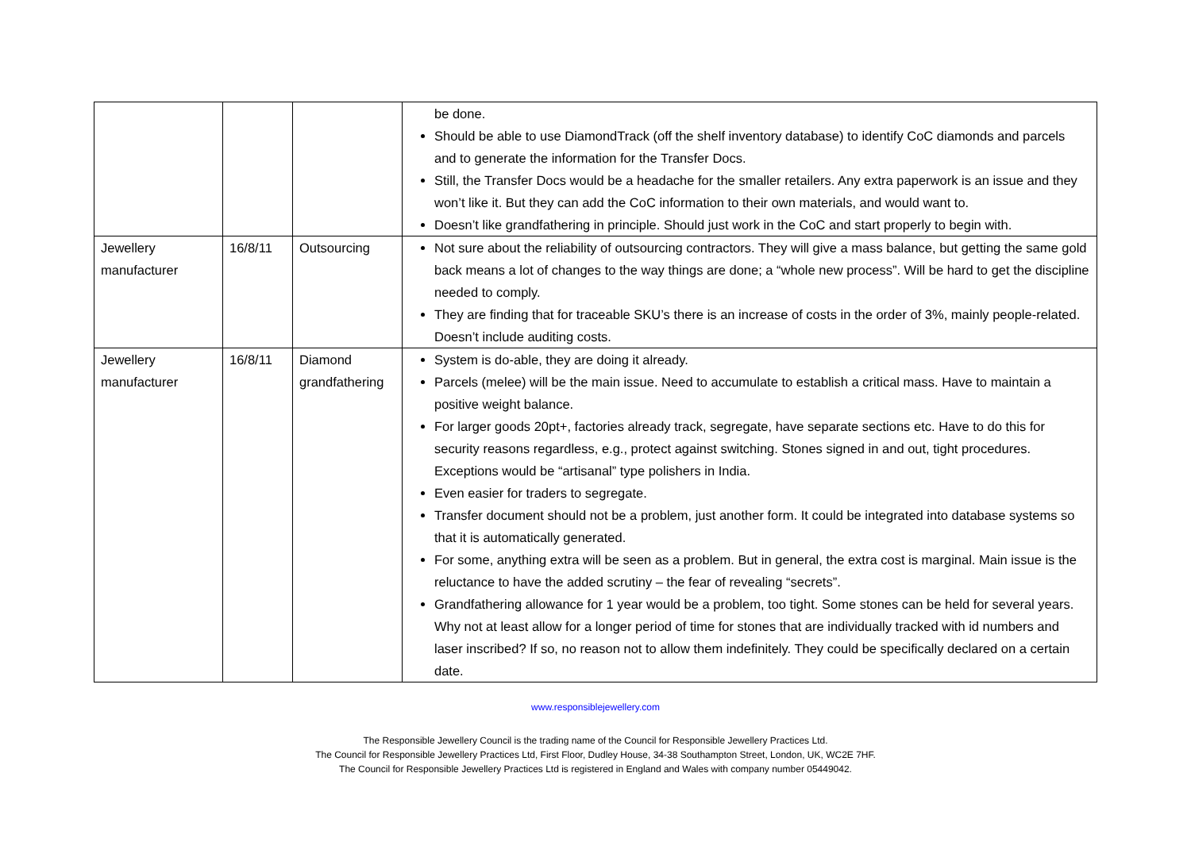| | | | be done. Should be able to use DiamondTrack (off the shelf inventory database) to identify CoC diamonds and parcels and to generate the information for the Transfer Docs. Still, the Transfer Docs would be a headache for the smaller retailers. Any extra paperwork is an issue and they won’t like it. But they can add the CoC information to their own materials, and would want to. Doesn’t like grandfathering in principle. Should just work in the CoC and start properly to begin with. |
| Jewellery manufacturer | 16/8/11 | Outsourcing | Not sure about the reliability of outsourcing contractors. They will give a mass balance, but getting the same gold back means a lot of changes to the way things are done; a “whole new process”. Will be hard to get the discipline needed to comply. They are finding that for traceable SKU’s there is an increase of costs in the order of 3%, mainly people-related. Doesn’t include auditing costs. |
| Jewellery manufacturer | 16/8/11 | Diamond grandfathering | System is do-able, they are doing it already. Parcels (melee) will be the main issue. Need to accumulate to establish a critical mass. Have to maintain a positive weight balance. For larger goods 20pt+, factories already track, segregate, have separate sections etc. Have to do this for security reasons regardless, e.g., protect against switching. Stones signed in and out, tight procedures. Exceptions would be “artisanal” type polishers in India. Even easier for traders to segregate. Transfer document should not be a problem, just another form. It could be integrated into database systems so that it is automatically generated. For some, anything extra will be seen as a problem. But in general, the extra cost is marginal. Main issue is the reluctance to have the added scrutiny – the fear of revealing “secrets”. Grandfathering allowance for 1 year would be a problem, too tight. Some stones can be held for several years. Why not at least allow for a longer period of time for stones that are individually tracked with id numbers and laser inscribed? If so, no reason not to allow them indefinitely. They could be specifically declared on a certain date. |
www.responsiblejewellery.com
The Responsible Jewellery Council is the trading name of the Council for Responsible Jewellery Practices Ltd.
The Council for Responsible Jewellery Practices Ltd, First Floor, Dudley House, 34-38 Southampton Street, London, UK, WC2E 7HF.
The Council for Responsible Jewellery Practices Ltd is registered in England and Wales with company number 05449042.